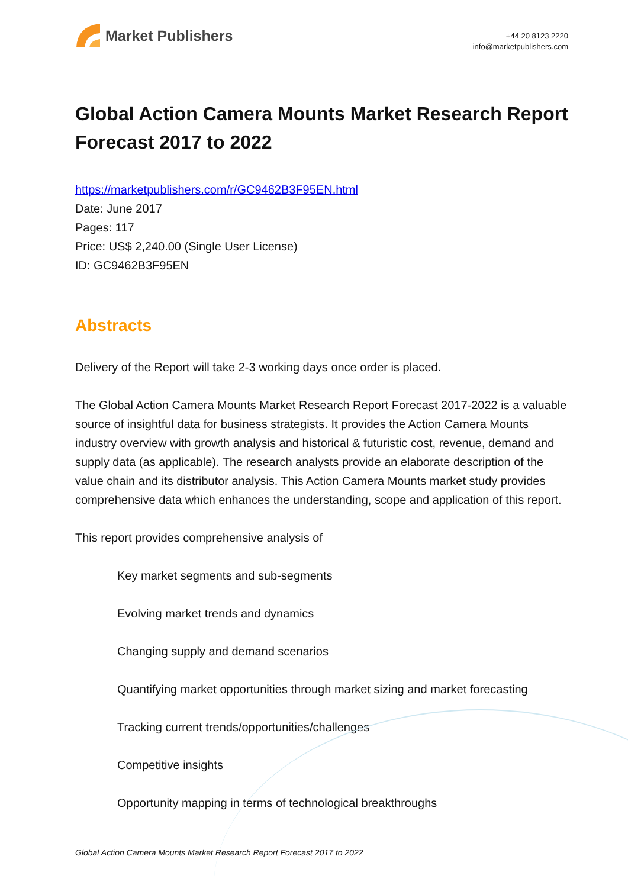Market Publishers
+44 20 8123 2220
info@marketpublishers.com
Global Action Camera Mounts Market Research Report Forecast 2017 to 2022
https://marketpublishers.com/r/GC9462B3F95EN.html
Date: June 2017
Pages: 117
Price: US$ 2,240.00 (Single User License)
ID: GC9462B3F95EN
Abstracts
Delivery of the Report will take 2-3 working days once order is placed.
The Global Action Camera Mounts Market Research Report Forecast 2017-2022 is a valuable source of insightful data for business strategists. It provides the Action Camera Mounts industry overview with growth analysis and historical & futuristic cost, revenue, demand and supply data (as applicable). The research analysts provide an elaborate description of the value chain and its distributor analysis. This Action Camera Mounts market study provides comprehensive data which enhances the understanding, scope and application of this report.
This report provides comprehensive analysis of
Key market segments and sub-segments
Evolving market trends and dynamics
Changing supply and demand scenarios
Quantifying market opportunities through market sizing and market forecasting
Tracking current trends/opportunities/challenges
Competitive insights
Opportunity mapping in terms of technological breakthroughs
Global Action Camera Mounts Market Research Report Forecast 2017 to 2022